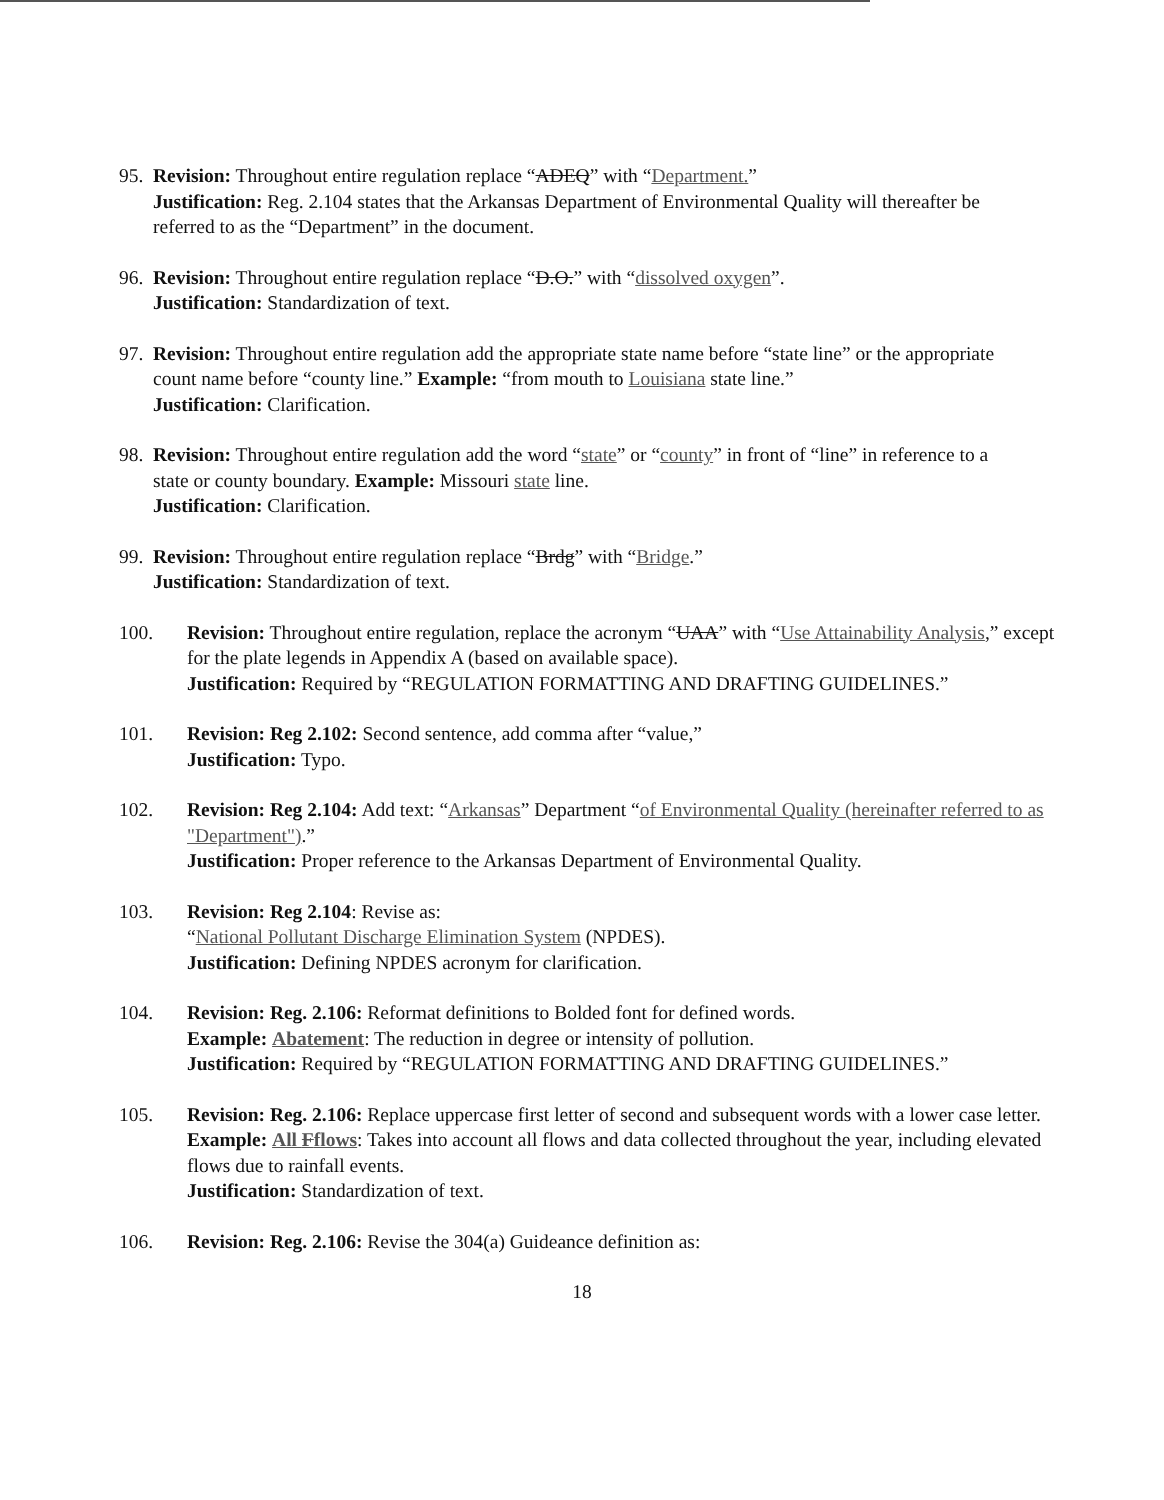95.
Revision: Throughout entire regulation replace “ADEQ” with “Department.”
Justification: Reg. 2.104 states that the Arkansas Department of Environmental Quality will thereafter be referred to as the “Department” in the document.
96.
Revision: Throughout entire regulation replace “D.O.” with “dissolved oxygen”.
Justification: Standardization of text.
97.
Revision: Throughout entire regulation add the appropriate state name before “state line” or the appropriate count name before “county line.” Example: “from mouth to Louisiana state line.”
Justification: Clarification.
98.
Revision: Throughout entire regulation add the word “state” or “county” in front of “line” in reference to a state or county boundary. Example: Missouri state line.
Justification: Clarification.
99.
Revision: Throughout entire regulation replace “Brdg” with “Bridge.”
Justification: Standardization of text.
100. Revision: Throughout entire regulation, replace the acronym “UAA” with “Use Attainability Analysis,” except for the plate legends in Appendix A (based on available space).
Justification: Required by “REGULATION FORMATTING AND DRAFTING GUIDELINES.”
101. Revision: Reg 2.102: Second sentence, add comma after “value,”
Justification: Typo.
102. Revision: Reg 2.104: Add text: “Arkansas” Department “of Environmental Quality (hereinafter referred to as "Department").”
Justification: Proper reference to the Arkansas Department of Environmental Quality.
103. Revision: Reg 2.104: Revise as:
“National Pollutant Discharge Elimination System (NPDES).
Justification: Defining NPDES acronym for clarification.
104. Revision: Reg. 2.106: Reformat definitions to Bolded font for defined words.
Example: Abatement: The reduction in degree or intensity of pollution.
Justification: Required by “REGULATION FORMATTING AND DRAFTING GUIDELINES.”
105. Revision: Reg. 2.106: Replace uppercase first letter of second and subsequent words with a lower case letter.
Example: All Fflows: Takes into account all flows and data collected throughout the year, including elevated flows due to rainfall events.
Justification: Standardization of text.
106. Revision: Reg. 2.106: Revise the 304(a) Guideance definition as:
18